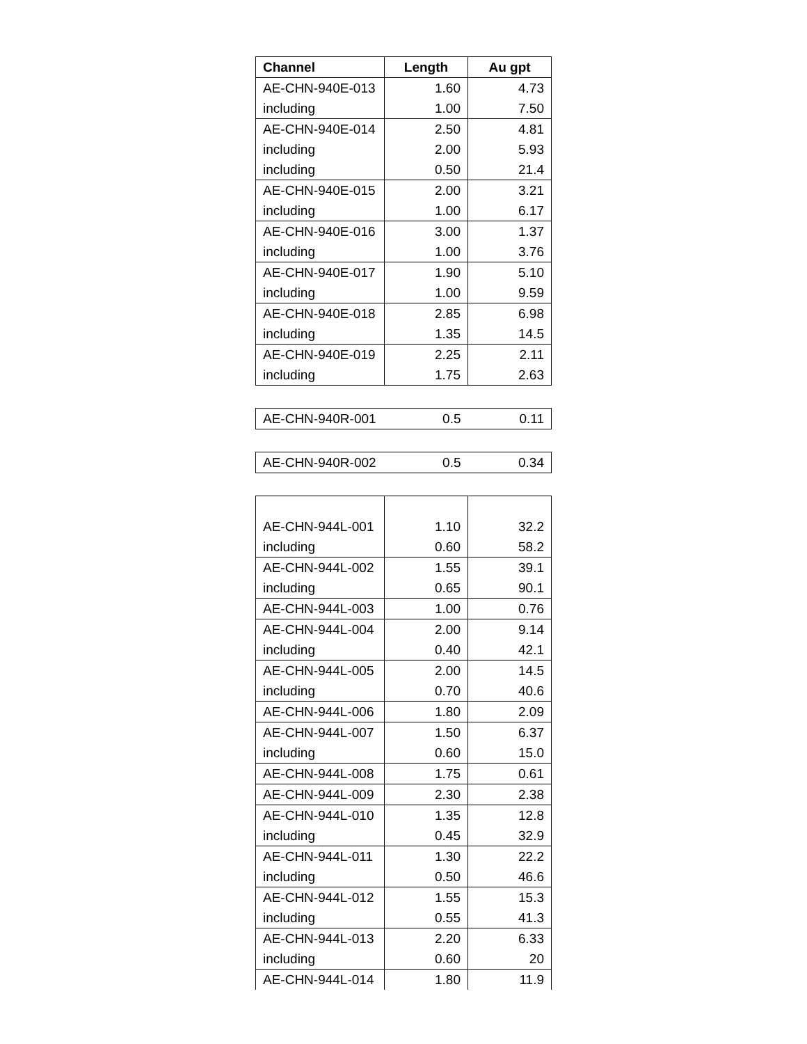| Channel | Length | Au gpt |
| --- | --- | --- |
| AE-CHN-940E-013 | 1.60 | 4.73 |
| including | 1.00 | 7.50 |
| AE-CHN-940E-014 | 2.50 | 4.81 |
| including | 2.00 | 5.93 |
| including | 0.50 | 21.4 |
| AE-CHN-940E-015 | 2.00 | 3.21 |
| including | 1.00 | 6.17 |
| AE-CHN-940E-016 | 3.00 | 1.37 |
| including | 1.00 | 3.76 |
| AE-CHN-940E-017 | 1.90 | 5.10 |
| including | 1.00 | 9.59 |
| AE-CHN-940E-018 | 2.85 | 6.98 |
| including | 1.35 | 14.5 |
| AE-CHN-940E-019 | 2.25 | 2.11 |
| including | 1.75 | 2.63 |
| AE-CHN-940R-001 | 0.5 | 0.11 |
| AE-CHN-940R-002 | 0.5 | 0.34 |
| AE-CHN-944L-001 | 1.10 | 32.2 |
| including | 0.60 | 58.2 |
| AE-CHN-944L-002 | 1.55 | 39.1 |
| including | 0.65 | 90.1 |
| AE-CHN-944L-003 | 1.00 | 0.76 |
| AE-CHN-944L-004 | 2.00 | 9.14 |
| including | 0.40 | 42.1 |
| AE-CHN-944L-005 | 2.00 | 14.5 |
| including | 0.70 | 40.6 |
| AE-CHN-944L-006 | 1.80 | 2.09 |
| AE-CHN-944L-007 | 1.50 | 6.37 |
| including | 0.60 | 15.0 |
| AE-CHN-944L-008 | 1.75 | 0.61 |
| AE-CHN-944L-009 | 2.30 | 2.38 |
| AE-CHN-944L-010 | 1.35 | 12.8 |
| including | 0.45 | 32.9 |
| AE-CHN-944L-011 | 1.30 | 22.2 |
| including | 0.50 | 46.6 |
| AE-CHN-944L-012 | 1.55 | 15.3 |
| including | 0.55 | 41.3 |
| AE-CHN-944L-013 | 2.20 | 6.33 |
| including | 0.60 | 20 |
| AE-CHN-944L-014 | 1.80 | 11.9 |